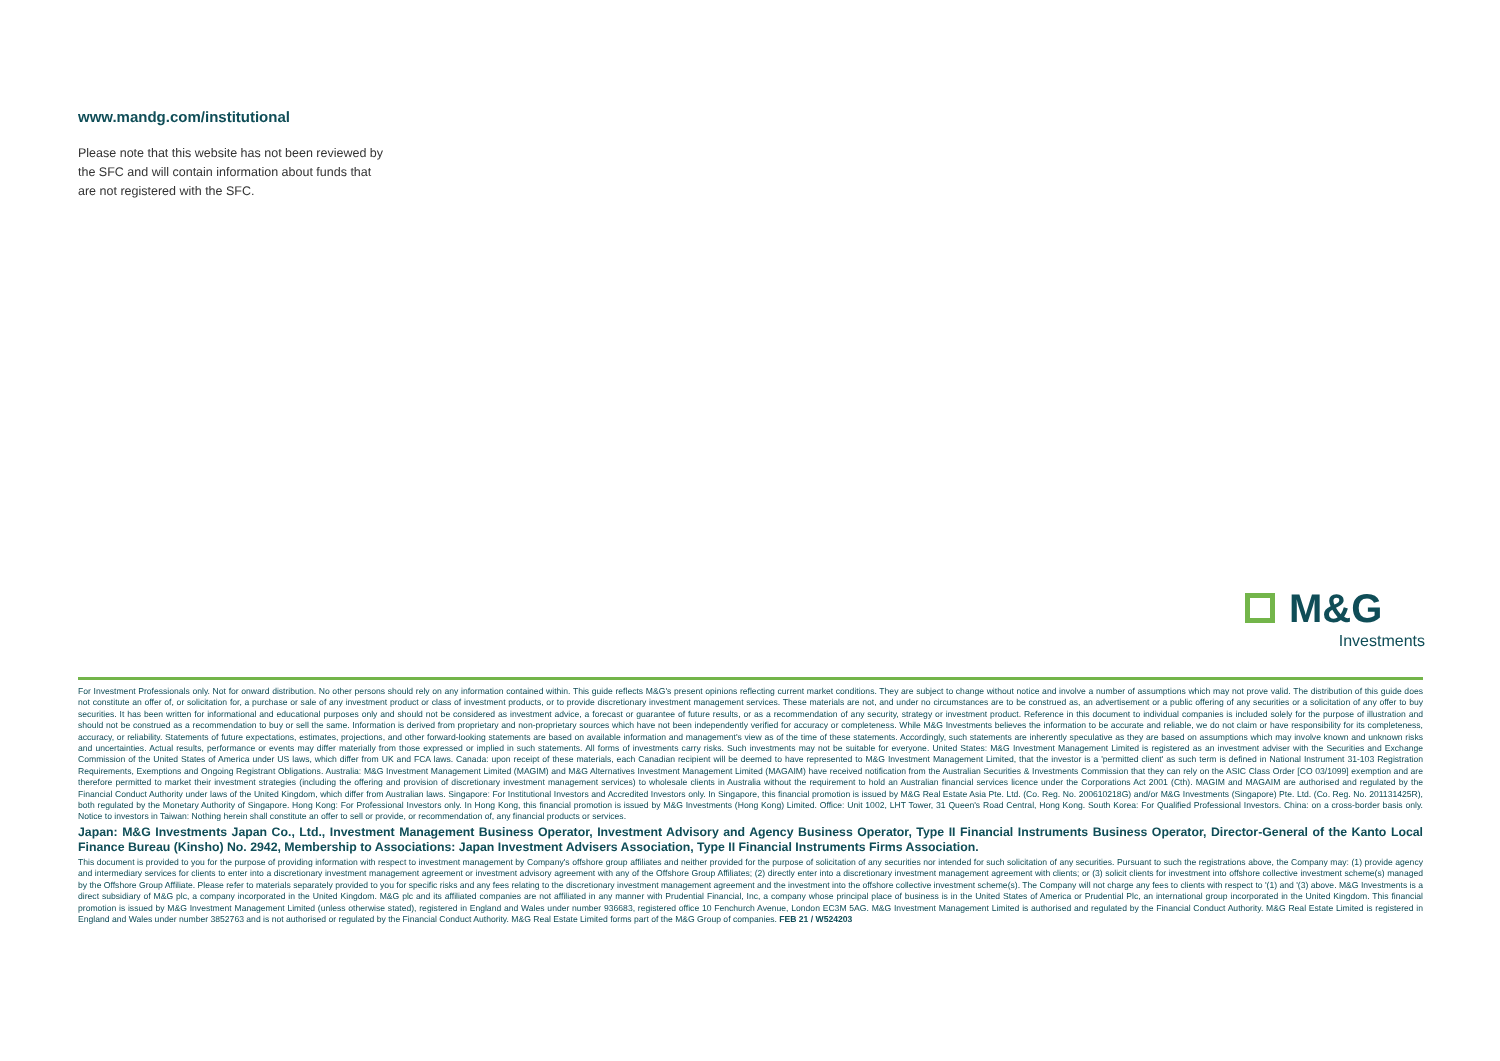www.mandg.com/institutional
Please note that this website has not been reviewed by the SFC and will contain information about funds that are not registered with the SFC.
M&G
Investments
For Investment Professionals only. Not for onward distribution. No other persons should rely on any information contained within. This guide reflects M&G's present opinions reflecting current market conditions. They are subject to change without notice and involve a number of assumptions which may not prove valid. The distribution of this guide does not constitute an offer of, or solicitation for, a purchase or sale of any investment product or class of investment products, or to provide discretionary investment management services. These materials are not, and under no circumstances are to be construed as, an advertisement or a public offering of any securities or a solicitation of any offer to buy securities. It has been written for informational and educational purposes only and should not be considered as investment advice, a forecast or guarantee of future results, or as a recommendation of any security, strategy or investment product. Reference in this document to individual companies is included solely for the purpose of illustration and should not be construed as a recommendation to buy or sell the same. Information is derived from proprietary and non-proprietary sources which have not been independently verified for accuracy or completeness. While M&G Investments believes the information to be accurate and reliable, we do not claim or have responsibility for its completeness, accuracy, or reliability. Statements of future expectations, estimates, projections, and other forward-looking statements are based on available information and management's view as of the time of these statements. Accordingly, such statements are inherently speculative as they are based on assumptions which may involve known and unknown risks and uncertainties. Actual results, performance or events may differ materially from those expressed or implied in such statements. All forms of investments carry risks. Such investments may not be suitable for everyone. United States: M&G Investment Management Limited is registered as an investment adviser with the Securities and Exchange Commission of the United States of America under US laws, which differ from UK and FCA laws. Canada: upon receipt of these materials, each Canadian recipient will be deemed to have represented to M&G Investment Management Limited, that the investor is a 'permitted client' as such term is defined in National Instrument 31-103 Registration Requirements, Exemptions and Ongoing Registrant Obligations. Australia: M&G Investment Management Limited (MAGIM) and M&G Alternatives Investment Management Limited (MAGAIM) have received notification from the Australian Securities & Investments Commission that they can rely on the ASIC Class Order [CO 03/1099] exemption and are therefore permitted to market their investment strategies (including the offering and provision of discretionary investment management services) to wholesale clients in Australia without the requirement to hold an Australian financial services licence under the Corporations Act 2001 (Cth). MAGIM and MAGAIM are authorised and regulated by the Financial Conduct Authority under laws of the United Kingdom, which differ from Australian laws. Singapore: For Institutional Investors and Accredited Investors only. In Singapore, this financial promotion is issued by M&G Real Estate Asia Pte. Ltd. (Co. Reg. No. 200610218G) and/or M&G Investments (Singapore) Pte. Ltd. (Co. Reg. No. 201131425R), both regulated by the Monetary Authority of Singapore. Hong Kong: For Professional Investors only. In Hong Kong, this financial promotion is issued by M&G Investments (Hong Kong) Limited. Office: Unit 1002, LHT Tower, 31 Queen's Road Central, Hong Kong. South Korea: For Qualified Professional Investors. China: on a cross-border basis only. Notice to investors in Taiwan: Nothing herein shall constitute an offer to sell or provide, or recommendation of, any financial products or services.
Japan: M&G Investments Japan Co., Ltd., Investment Management Business Operator, Investment Advisory and Agency Business Operator, Type II Financial Instruments Business Operator, Director-General of the Kanto Local Finance Bureau (Kinsho) No. 2942, Membership to Associations: Japan Investment Advisers Association, Type II Financial Instruments Firms Association.
This document is provided to you for the purpose of providing information with respect to investment management by Company's offshore group affiliates and neither provided for the purpose of solicitation of any securities nor intended for such solicitation of any securities. Pursuant to such the registrations above, the Company may: (1) provide agency and intermediary services for clients to enter into a discretionary investment management agreement or investment advisory agreement with any of the Offshore Group Affiliates; (2) directly enter into a discretionary investment management agreement with clients; or (3) solicit clients for investment into offshore collective investment scheme(s) managed by the Offshore Group Affiliate. Please refer to materials separately provided to you for specific risks and any fees relating to the discretionary investment management agreement and the investment into the offshore collective investment scheme(s). The Company will not charge any fees to clients with respect to '(1) and '(3) above. M&G Investments is a direct subsidiary of M&G plc, a company incorporated in the United Kingdom. M&G plc and its affiliated companies are not affiliated in any manner with Prudential Financial, Inc, a company whose principal place of business is in the United States of America or Prudential Plc, an international group incorporated in the United Kingdom. This financial promotion is issued by M&G Investment Management Limited (unless otherwise stated), registered in England and Wales under number 936683, registered office 10 Fenchurch Avenue, London EC3M 5AG. M&G Investment Management Limited is authorised and regulated by the Financial Conduct Authority. M&G Real Estate Limited is registered in England and Wales under number 3852763 and is not authorised or regulated by the Financial Conduct Authority. M&G Real Estate Limited forms part of the M&G Group of companies. FEB 21 / W524203